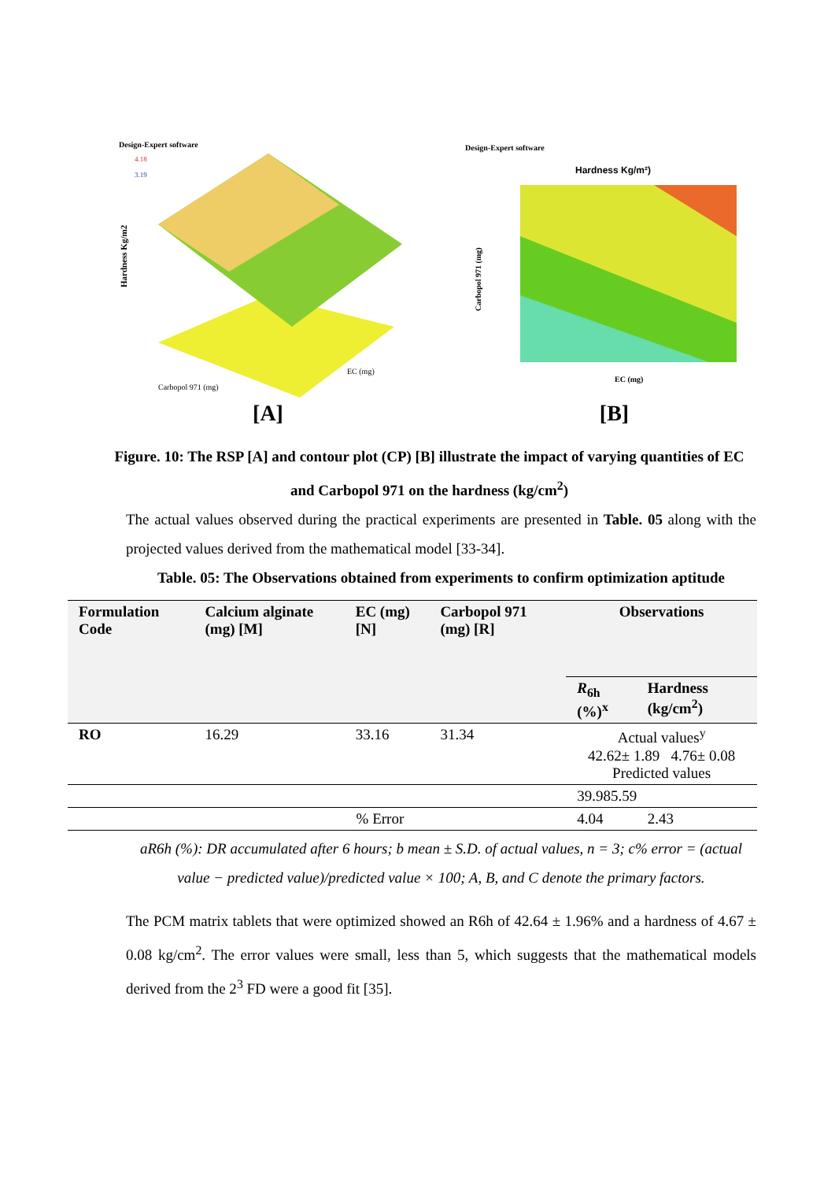Design-Expert software
4.18
3.19
Hardness Kg/m2
Carbopol 971 (mg)
EC (mg)
[A]
Design-Expert software
Hardness Kg/m²)
Carbopol 971 (mg)
EC (mg)
[B]
Figure. 10: The RSP [A] and contour plot (CP) [B] illustrate the impact of varying quantities of EC and Carbopol 971 on the hardness (kg/cm<sup>2</sup>)
The actual values observed during the practical experiments are presented in Table. 05 along with the projected values derived from the mathematical model [33-34].
Table. 05: The Observations obtained from experiments to confirm optimization aptitude
| Formulation Code | Calcium alginate (mg) [M] | EC (mg) [N] | Carbopol 971 (mg) [R] | Observations | |
| --- | --- | --- | --- | --- | --- |
| | | | | R<sub>6h</sub> (%)<sup>x</sup> | Hardness (kg/cm<sup>2</sup>) |
| RO | 16.29 | 33.16 | 31.34 | Actual values<sup>y</sup> 42.62± 1.89 4.76± 0.08 Predicted values | |
| | | | | 39.985.59 | |
| | % Error | | | 4.04 | 2.43 |
aR6h (%): DR accumulated after 6 hours; b mean ± S.D. of actual values, n = 3; c% error = (actual value − predicted value)/predicted value × 100; A, B, and C denote the primary factors.
The PCM matrix tablets that were optimized showed an R6h of 42.64 ± 1.96% and a hardness of 4.67 ± 0.08 kg/cm<sup>2</sup>. The error values were small, less than 5, which suggests that the mathematical models derived from the 2<sup>3</sup> FD were a good fit [35].